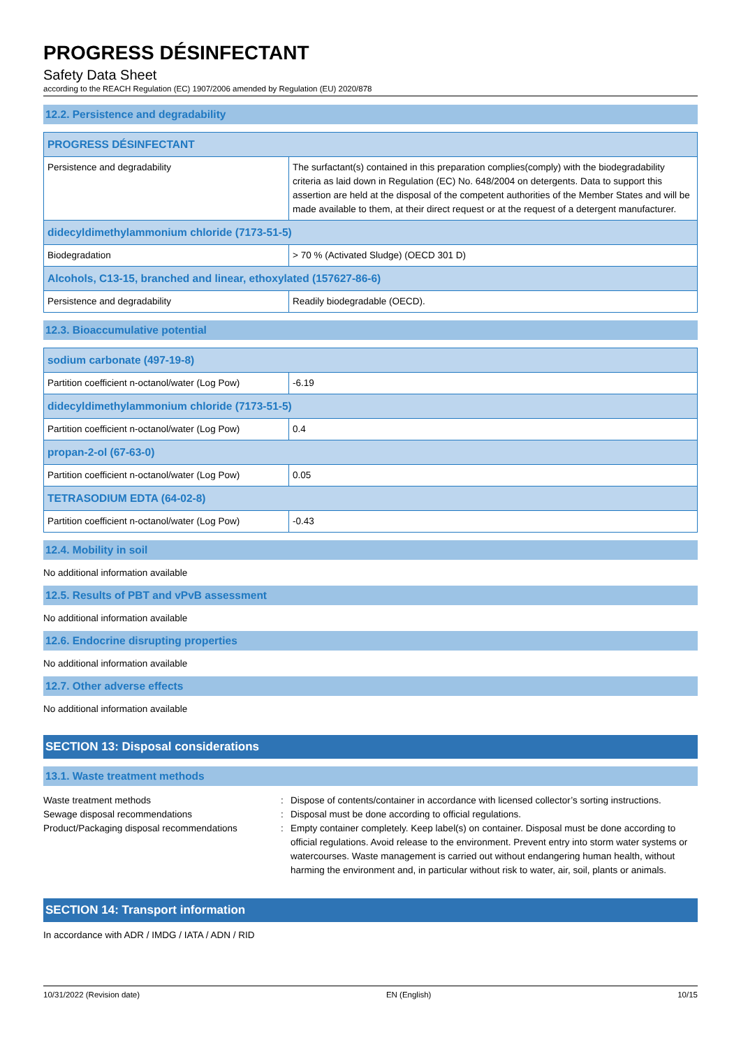PROGRESS DÉSINFECTANT
Safety Data Sheet
according to the REACH Regulation (EC) 1907/2006 amended by Regulation (EU) 2020/878
12.2. Persistence and degradability
| PROGRESS DÉSINFECTANT | |
| --- | --- |
| Persistence and degradability | The surfactant(s) contained in this preparation complies(comply) with the biodegradability criteria as laid down in Regulation (EC) No. 648/2004 on detergents. Data to support this assertion are held at the disposal of the competent authorities of the Member States and will be made available to them, at their direct request or at the request of a detergent manufacturer. |
| didecyldimethylammonium chloride (7173-51-5) | |
| Biodegradation | > 70 % (Activated Sludge) (OECD 301 D) |
| Alcohols, C13-15, branched and linear, ethoxylated (157627-86-6) | |
| Persistence and degradability | Readily biodegradable (OECD). |
12.3. Bioaccumulative potential
| sodium carbonate (497-19-8) | |
| --- | --- |
| Partition coefficient n-octanol/water (Log Pow) | -6.19 |
| didecyldimethylammonium chloride (7173-51-5) | |
| Partition coefficient n-octanol/water (Log Pow) | 0.4 |
| propan-2-ol (67-63-0) | |
| Partition coefficient n-octanol/water (Log Pow) | 0.05 |
| TETRASODIUM EDTA (64-02-8) | |
| Partition coefficient n-octanol/water (Log Pow) | -0.43 |
12.4. Mobility in soil
No additional information available
12.5. Results of PBT and vPvB assessment
No additional information available
12.6. Endocrine disrupting properties
No additional information available
12.7. Other adverse effects
No additional information available
SECTION 13: Disposal considerations
13.1. Waste treatment methods
Waste treatment methods
:
Dispose of contents/container in accordance with licensed collector’s sorting instructions.
Sewage disposal recommendations
:
Disposal must be done according to official regulations.
Product/Packaging disposal recommendations
:
Empty container completely. Keep label(s) on container. Disposal must be done according to official regulations. Avoid release to the environment. Prevent entry into storm water systems or watercourses. Waste management is carried out without endangering human health, without harming the environment and, in particular without risk to water, air, soil, plants or animals.
SECTION 14: Transport information
In accordance with ADR / IMDG / IATA / ADN / RID
10/31/2022 (Revision date) EN (English) 10/15